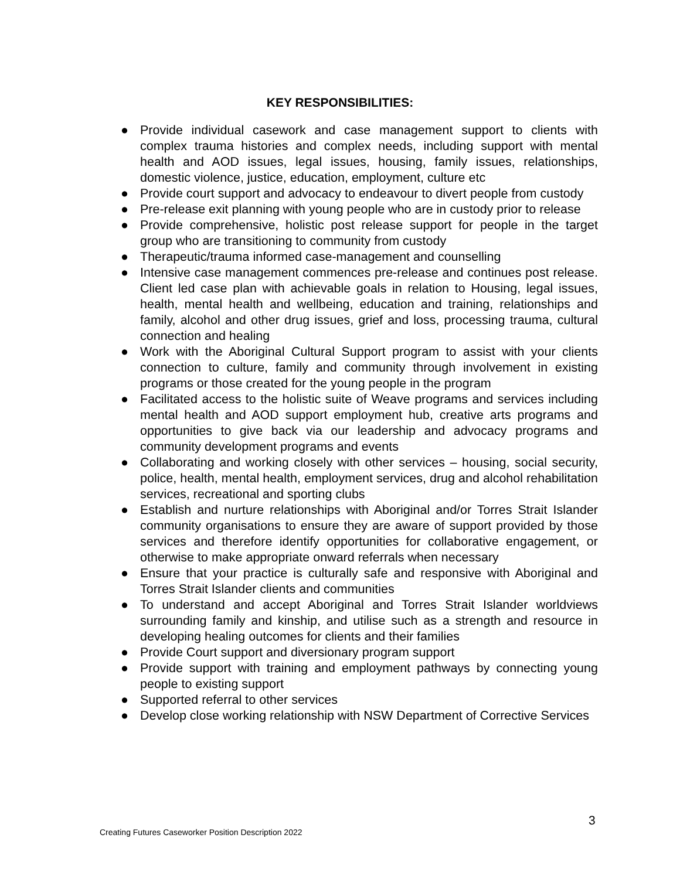KEY RESPONSIBILITIES:
● Provide individual casework and case management support to clients with complex trauma histories and complex needs, including support with mental health and AOD issues, legal issues, housing, family issues, relationships, domestic violence, justice, education, employment, culture etc
● Provide court support and advocacy to endeavour to divert people from custody
● Pre-release exit planning with young people who are in custody prior to release
● Provide comprehensive, holistic post release support for people in the target group who are transitioning to community from custody
● Therapeutic/trauma informed case-management and counselling
● Intensive case management commences pre-release and continues post release. Client led case plan with achievable goals in relation to Housing, legal issues, health, mental health and wellbeing, education and training, relationships and family, alcohol and other drug issues, grief and loss, processing trauma, cultural connection and healing
● Work with the Aboriginal Cultural Support program to assist with your clients connection to culture, family and community through involvement in existing programs or those created for the young people in the program
● Facilitated access to the holistic suite of Weave programs and services including mental health and AOD support employment hub, creative arts programs and opportunities to give back via our leadership and advocacy programs and community development programs and events
● Collaborating and working closely with other services – housing, social security, police, health, mental health, employment services, drug and alcohol rehabilitation services, recreational and sporting clubs
● Establish and nurture relationships with Aboriginal and/or Torres Strait Islander community organisations to ensure they are aware of support provided by those services and therefore identify opportunities for collaborative engagement, or otherwise to make appropriate onward referrals when necessary
● Ensure that your practice is culturally safe and responsive with Aboriginal and Torres Strait Islander clients and communities
● To understand and accept Aboriginal and Torres Strait Islander worldviews surrounding family and kinship, and utilise such as a strength and resource in developing healing outcomes for clients and their families
● Provide Court support and diversionary program support
● Provide support with training and employment pathways by connecting young people to existing support
● Supported referral to other services
● Develop close working relationship with NSW Department of Corrective Services
3
Creating Futures Caseworker Position Description 2022